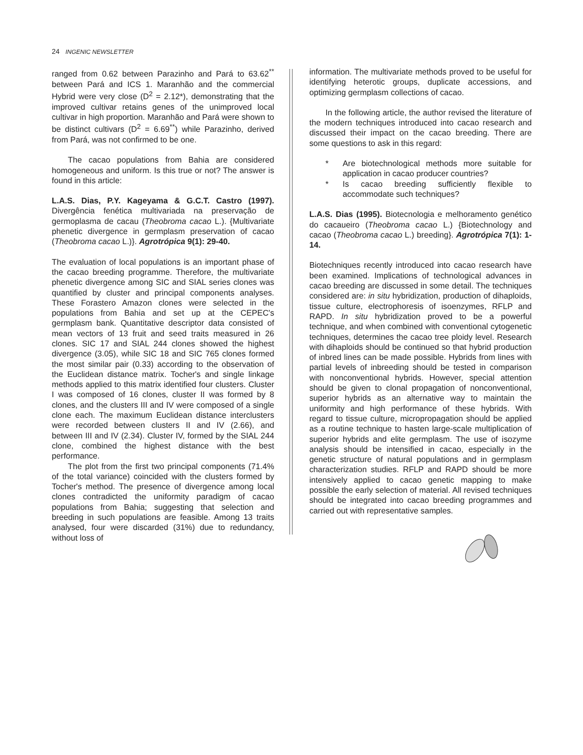24 INGENIC NEWSLETTER
ranged from 0.62 between Parazinho and Pará to 63.62<sup>**</sup> between Pará and ICS 1. Maranhão and the commercial Hybrid were very close (D<sup>2</sup> = 2.12*), demonstrating that the improved cultivar retains genes of the unimproved local cultivar in high proportion. Maranhão and Pará were shown to be distinct cultivars (D<sup>2</sup> = 6.69<sup>**</sup>) while Parazinho, derived from Pará, was not confirmed to be one.
The cacao populations from Bahia are considered homogeneous and uniform. Is this true or not? The answer is found in this article:
L.A.S. Dias, P.Y. Kageyama & G.C.T. Castro (1997). Divergência fenética multivariada na preservação de germoplasma de cacau (Theobroma cacao L.). {Multivariate phenetic divergence in germplasm preservation of cacao (Theobroma cacao L.)}. Agrotrópica 9(1): 29-40.
The evaluation of local populations is an important phase of the cacao breeding programme. Therefore, the multivariate phenetic divergence among SIC and SIAL series clones was quantified by cluster and principal components analyses. These Forastero Amazon clones were selected in the populations from Bahia and set up at the CEPEC's germplasm bank. Quantitative descriptor data consisted of mean vectors of 13 fruit and seed traits measured in 26 clones. SIC 17 and SIAL 244 clones showed the highest divergence (3.05), while SIC 18 and SIC 765 clones formed the most similar pair (0.33) according to the observation of the Euclidean distance matrix. Tocher's and single linkage methods applied to this matrix identified four clusters. Cluster I was composed of 16 clones, cluster II was formed by 8 clones, and the clusters III and IV were composed of a single clone each. The maximum Euclidean distance interclusters were recorded between clusters II and IV (2.66), and between III and IV (2.34). Cluster IV, formed by the SIAL 244 clone, combined the highest distance with the best performance.
The plot from the first two principal components (71.4% of the total variance) coincided with the clusters formed by Tocher's method. The presence of divergence among local clones contradicted the uniformity paradigm of cacao populations from Bahia; suggesting that selection and breeding in such populations are feasible. Among 13 traits analysed, four were discarded (31%) due to redundancy, without loss of
information. The multivariate methods proved to be useful for identifying heterotic groups, duplicate accessions, and optimizing germplasm collections of cacao.
In the following article, the author revised the literature of the modern techniques introduced into cacao research and discussed their impact on the cacao breeding. There are some questions to ask in this regard:
* Are biotechnological methods more suitable for application in cacao producer countries?
* Is cacao breeding sufficiently flexible to accommodate such techniques?
L.A.S. Dias (1995). Biotecnologia e melhoramento genético do cacaueiro (Theobroma cacao L.) {Biotechnology and cacao (Theobroma cacao L.) breeding}. Agrotrópica 7(1): 1-14.
Biotechniques recently introduced into cacao research have been examined. Implications of technological advances in cacao breeding are discussed in some detail. The techniques considered are: in situ hybridization, production of dihaploids, tissue culture, electrophoresis of isoenzymes, RFLP and RAPD. In situ hybridization proved to be a powerful technique, and when combined with conventional cytogenetic techniques, determines the cacao tree ploidy level. Research with dihaploids should be continued so that hybrid production of inbred lines can be made possible. Hybrids from lines with partial levels of inbreeding should be tested in comparison with nonconventional hybrids. However, special attention should be given to clonal propagation of nonconventional, superior hybrids as an alternative way to maintain the uniformity and high performance of these hybrids. With regard to tissue culture, micropropagation should be applied as a routine technique to hasten large-scale multiplication of superior hybrids and elite germplasm. The use of isozyme analysis should be intensified in cacao, especially in the genetic structure of natural populations and in germplasm characterization studies. RFLP and RAPD should be more intensively applied to cacao genetic mapping to make possible the early selection of material. All revised techniques should be integrated into cacao breeding programmes and carried out with representative samples.